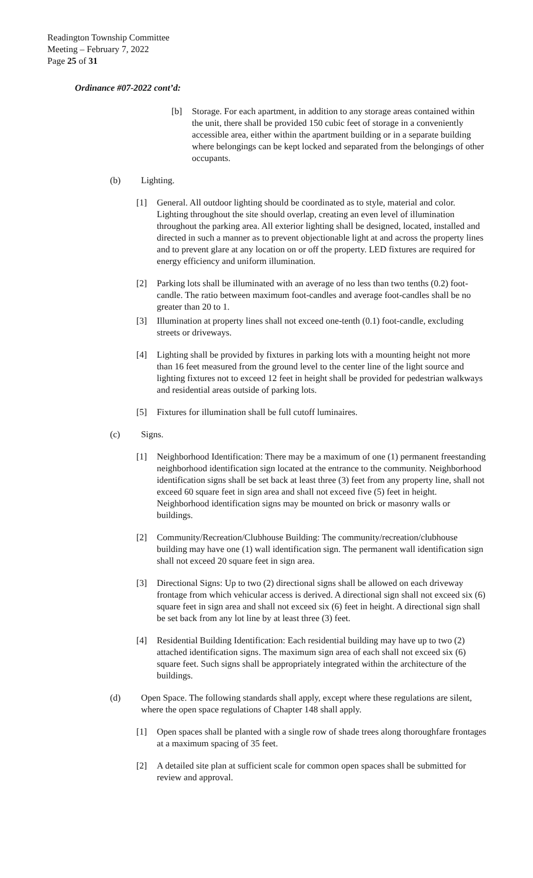Readington Township Committee
Meeting – February 7, 2022
Page 25 of 31
Ordinance #07-2022 cont’d:
[b] Storage. For each apartment, in addition to any storage areas contained within the unit, there shall be provided 150 cubic feet of storage in a conveniently accessible area, either within the apartment building or in a separate building where belongings can be kept locked and separated from the belongings of other occupants.
(b) Lighting.
[1] General. All outdoor lighting should be coordinated as to style, material and color. Lighting throughout the site should overlap, creating an even level of illumination throughout the parking area. All exterior lighting shall be designed, located, installed and directed in such a manner as to prevent objectionable light at and across the property lines and to prevent glare at any location on or off the property. LED fixtures are required for energy efficiency and uniform illumination.
[2] Parking lots shall be illuminated with an average of no less than two tenths (0.2) foot-candle. The ratio between maximum foot-candles and average foot-candles shall be no greater than 20 to 1.
[3] Illumination at property lines shall not exceed one-tenth (0.1) foot-candle, excluding streets or driveways.
[4] Lighting shall be provided by fixtures in parking lots with a mounting height not more than 16 feet measured from the ground level to the center line of the light source and lighting fixtures not to exceed 12 feet in height shall be provided for pedestrian walkways and residential areas outside of parking lots.
[5] Fixtures for illumination shall be full cutoff luminaires.
(c) Signs.
[1] Neighborhood Identification: There may be a maximum of one (1) permanent freestanding neighborhood identification sign located at the entrance to the community. Neighborhood identification signs shall be set back at least three (3) feet from any property line, shall not exceed 60 square feet in sign area and shall not exceed five (5) feet in height. Neighborhood identification signs may be mounted on brick or masonry walls or buildings.
[2] Community/Recreation/Clubhouse Building: The community/recreation/clubhouse building may have one (1) wall identification sign. The permanent wall identification sign shall not exceed 20 square feet in sign area.
[3] Directional Signs: Up to two (2) directional signs shall be allowed on each driveway frontage from which vehicular access is derived. A directional sign shall not exceed six (6) square feet in sign area and shall not exceed six (6) feet in height. A directional sign shall be set back from any lot line by at least three (3) feet.
[4] Residential Building Identification: Each residential building may have up to two (2) attached identification signs. The maximum sign area of each shall not exceed six (6) square feet. Such signs shall be appropriately integrated within the architecture of the buildings.
(d) Open Space. The following standards shall apply, except where these regulations are silent, where the open space regulations of Chapter 148 shall apply.
[1] Open spaces shall be planted with a single row of shade trees along thoroughfare frontages at a maximum spacing of 35 feet.
[2] A detailed site plan at sufficient scale for common open spaces shall be submitted for review and approval.